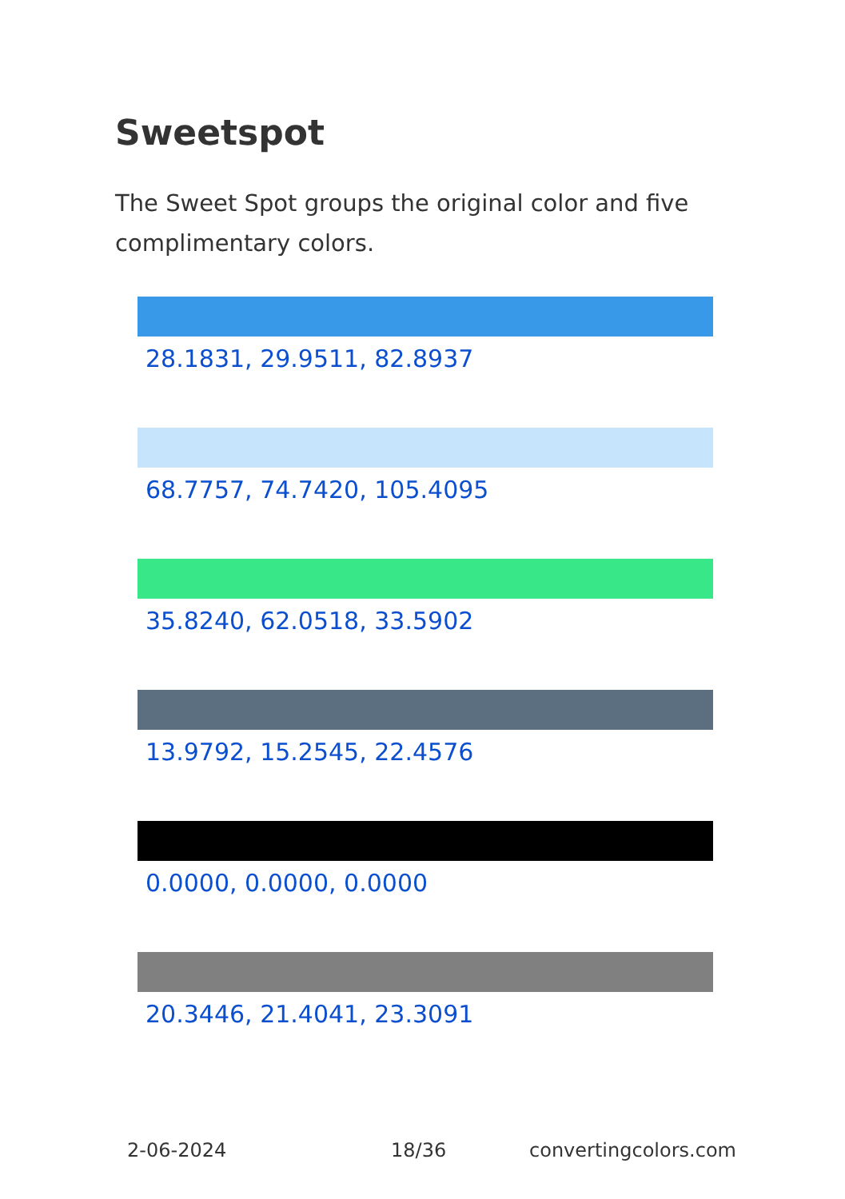Sweetspot
The Sweet Spot groups the original color and five complimentary colors.
28.1831, 29.9511, 82.8937
68.7757, 74.7420, 105.4095
35.8240, 62.0518, 33.5902
13.9792, 15.2545, 22.4576
0.0000, 0.0000, 0.0000
20.3446, 21.4041, 23.3091
2-06-2024 18/36 convertingcolors.com